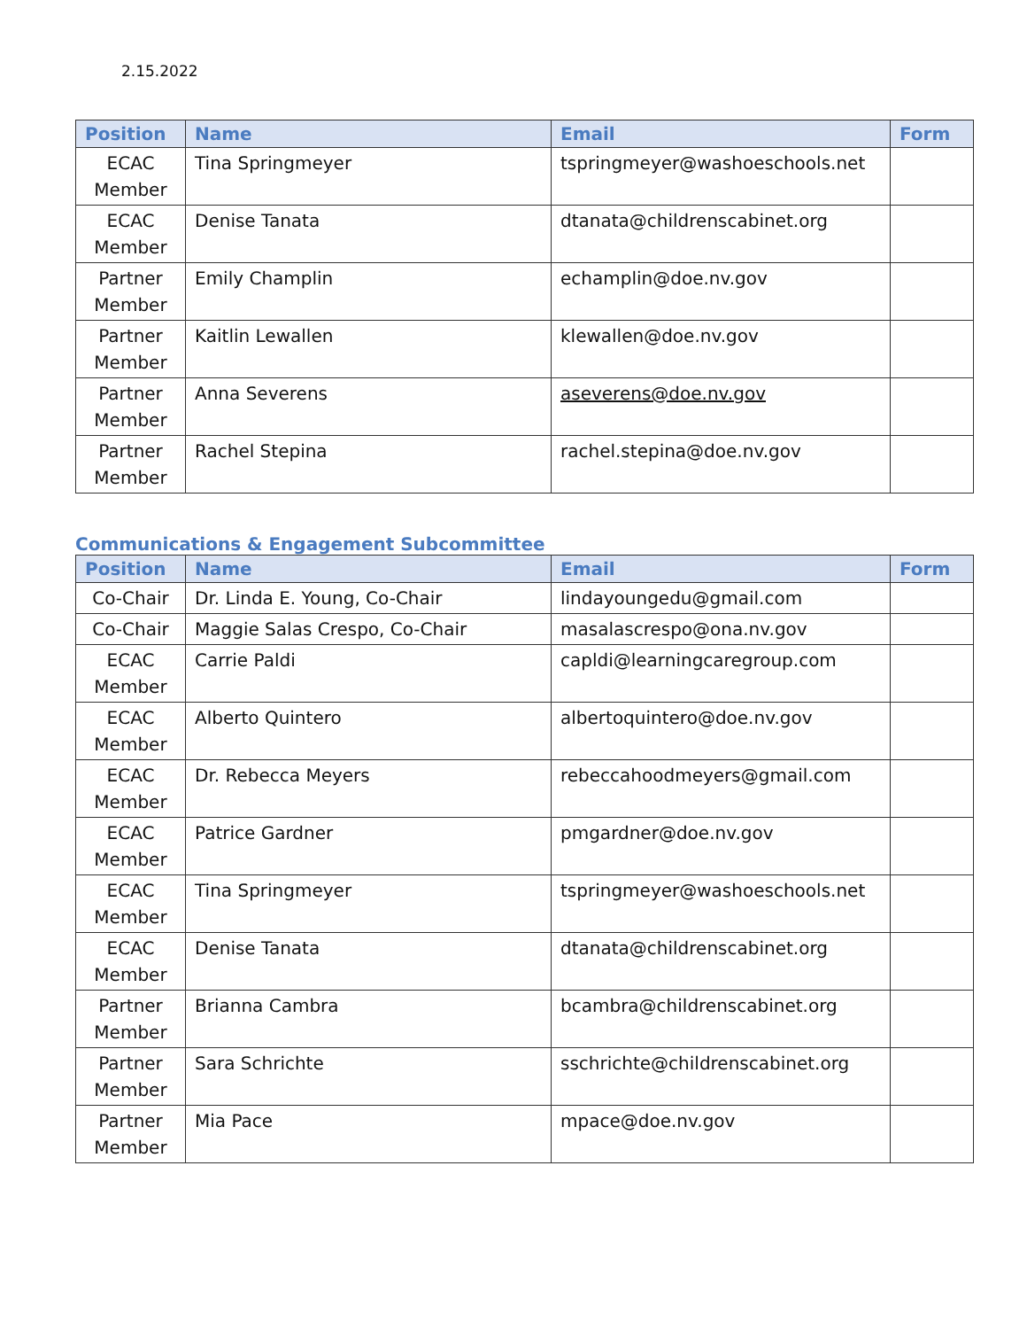2.15.2022
| Position | Name | Email | Form |
| --- | --- | --- | --- |
| ECAC Member | Tina Springmeyer | tspringmeyer@washoeschools.net | |
| ECAC Member | Denise Tanata | dtanata@childrenscabinet.org | |
| Partner Member | Emily Champlin | echamplin@doe.nv.gov | |
| Partner Member | Kaitlin Lewallen | klewallen@doe.nv.gov | |
| Partner Member | Anna Severens | aseverens@doe.nv.gov | |
| Partner Member | Rachel Stepina | rachel.stepina@doe.nv.gov | |
Communications & Engagement Subcommittee
| Position | Name | Email | Form |
| --- | --- | --- | --- |
| Co-Chair | Dr. Linda E. Young, Co-Chair | lindayoungedu@gmail.com | |
| Co-Chair | Maggie Salas Crespo, Co-Chair | masalascrespo@ona.nv.gov | |
| ECAC Member | Carrie Paldi | capldi@learningcaregroup.com | |
| ECAC Member | Alberto Quintero | albertoquintero@doe.nv.gov | |
| ECAC Member | Dr. Rebecca Meyers | rebeccahoodmeyers@gmail.com | |
| ECAC Member | Patrice Gardner | pmgardner@doe.nv.gov | |
| ECAC Member | Tina Springmeyer | tspringmeyer@washoeschools.net | |
| ECAC Member | Denise Tanata | dtanata@childrenscabinet.org | |
| Partner Member | Brianna Cambra | bcambra@childrenscabinet.org | |
| Partner Member | Sara Schrichte | sschrichte@childrenscabinet.org | |
| Partner Member | Mia Pace | mpace@doe.nv.gov | |